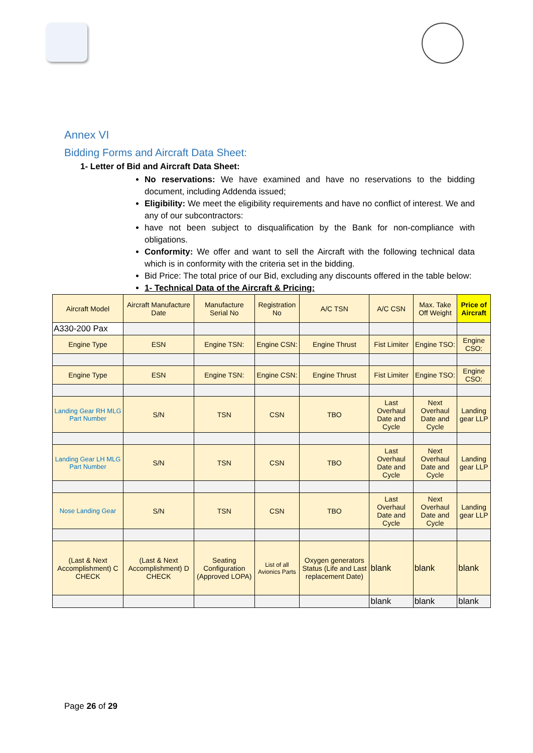Annex VI
Bidding Forms and Aircraft Data Sheet:
1- Letter of Bid and Aircraft Data Sheet:
No reservations: We have examined and have no reservations to the bidding document, including Addenda issued;
Eligibility: We meet the eligibility requirements and have no conflict of interest. We and any of our subcontractors:
have not been subject to disqualification by the Bank for non-compliance with obligations.
Conformity: We offer and want to sell the Aircraft with the following technical data which is in conformity with the criteria set in the bidding.
Bid Price: The total price of our Bid, excluding any discounts offered in the table below:
1- Technical Data of the Aircraft & Pricing:
| Aircraft Model | Aircraft Manufacture Date | Manufacture Serial No | Registration No | A/C TSN | A/C CSN | Max. Take Off Weight | Price of Aircraft |
| A330-200 Pax | | | | | | | |
| Engine Type | ESN | Engine TSN: | Engine CSN: | Engine Thrust | Fist Limiter | Engine TSO: | Engine CSO: |
| Engine Type | ESN | Engine TSN: | Engine CSN: | Engine Thrust | Fist Limiter | Engine TSO: | Engine CSO: |
| Landing Gear RH MLG Part Number | S/N | TSN | CSN | TBO | Last Overhaul Date and Cycle | Next Overhaul Date and Cycle | Landing gear LLP |
| Landing Gear LH MLG Part Number | S/N | TSN | CSN | TBO | Last Overhaul Date and Cycle | Next Overhaul Date and Cycle | Landing gear LLP |
| Nose Landing Gear | S/N | TSN | CSN | TBO | Last Overhaul Date and Cycle | Next Overhaul Date and Cycle | Landing gear LLP |
| (Last & Next Accomplishment) C CHECK | (Last & Next Accomplishment) D CHECK | Seating Configuration (Approved LOPA) | List of all Avionics Parts | Oxygen generators Status (Life and Last replacement Date) | blank | blank | blank |
| | | | | | blank | blank | blank |
Page 26 of 29